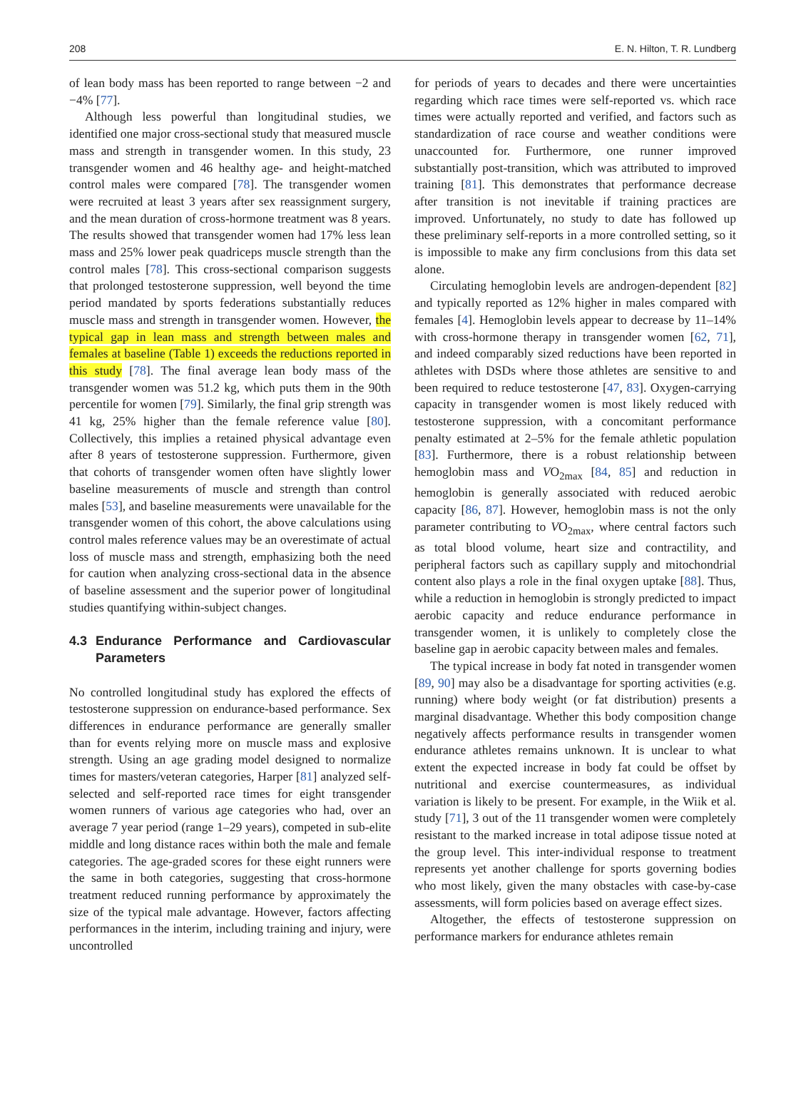208 E. N. Hilton, T. R. Lundberg
of lean body mass has been reported to range between −2 and −4% [77].
Although less powerful than longitudinal studies, we identified one major cross-sectional study that measured muscle mass and strength in transgender women. In this study, 23 transgender women and 46 healthy age- and height-matched control males were compared [78]. The transgender women were recruited at least 3 years after sex reassignment surgery, and the mean duration of cross-hormone treatment was 8 years. The results showed that transgender women had 17% less lean mass and 25% lower peak quadriceps muscle strength than the control males [78]. This cross-sectional comparison suggests that prolonged testosterone suppression, well beyond the time period mandated by sports federations substantially reduces muscle mass and strength in transgender women. However, the typical gap in lean mass and strength between males and females at baseline (Table 1) exceeds the reductions reported in this study [78]. The final average lean body mass of the transgender women was 51.2 kg, which puts them in the 90th percentile for women [79]. Similarly, the final grip strength was 41 kg, 25% higher than the female reference value [80]. Collectively, this implies a retained physical advantage even after 8 years of testosterone suppression. Furthermore, given that cohorts of transgender women often have slightly lower baseline measurements of muscle and strength than control males [53], and baseline measurements were unavailable for the transgender women of this cohort, the above calculations using control males reference values may be an overestimate of actual loss of muscle mass and strength, emphasizing both the need for caution when analyzing cross-sectional data in the absence of baseline assessment and the superior power of longitudinal studies quantifying within-subject changes.
4.3 Endurance Performance and Cardiovascular Parameters
No controlled longitudinal study has explored the effects of testosterone suppression on endurance-based performance. Sex differences in endurance performance are generally smaller than for events relying more on muscle mass and explosive strength. Using an age grading model designed to normalize times for masters/veteran categories, Harper [81] analyzed self-selected and self-reported race times for eight transgender women runners of various age categories who had, over an average 7 year period (range 1–29 years), competed in sub-elite middle and long distance races within both the male and female categories. The age-graded scores for these eight runners were the same in both categories, suggesting that cross-hormone treatment reduced running performance by approximately the size of the typical male advantage. However, factors affecting performances in the interim, including training and injury, were uncontrolled
for periods of years to decades and there were uncertainties regarding which race times were self-reported vs. which race times were actually reported and verified, and factors such as standardization of race course and weather conditions were unaccounted for. Furthermore, one runner improved substantially post-transition, which was attributed to improved training [81]. This demonstrates that performance decrease after transition is not inevitable if training practices are improved. Unfortunately, no study to date has followed up these preliminary self-reports in a more controlled setting, so it is impossible to make any firm conclusions from this data set alone.
Circulating hemoglobin levels are androgen-dependent [82] and typically reported as 12% higher in males compared with females [4]. Hemoglobin levels appear to decrease by 11–14% with cross-hormone therapy in transgender women [62, 71], and indeed comparably sized reductions have been reported in athletes with DSDs where those athletes are sensitive to and been required to reduce testosterone [47, 83]. Oxygen-carrying capacity in transgender women is most likely reduced with testosterone suppression, with a concomitant performance penalty estimated at 2–5% for the female athletic population [83]. Furthermore, there is a robust relationship between hemoglobin mass and VO<sub>2max</sub> [84, 85] and reduction in hemoglobin is generally associated with reduced aerobic capacity [86, 87]. However, hemoglobin mass is not the only parameter contributing to VO<sub>2max</sub>, where central factors such as total blood volume, heart size and contractility, and peripheral factors such as capillary supply and mitochondrial content also plays a role in the final oxygen uptake [88]. Thus, while a reduction in hemoglobin is strongly predicted to impact aerobic capacity and reduce endurance performance in transgender women, it is unlikely to completely close the baseline gap in aerobic capacity between males and females.
The typical increase in body fat noted in transgender women [89, 90] may also be a disadvantage for sporting activities (e.g. running) where body weight (or fat distribution) presents a marginal disadvantage. Whether this body composition change negatively affects performance results in transgender women endurance athletes remains unknown. It is unclear to what extent the expected increase in body fat could be offset by nutritional and exercise countermeasures, as individual variation is likely to be present. For example, in the Wiik et al. study [71], 3 out of the 11 transgender women were completely resistant to the marked increase in total adipose tissue noted at the group level. This inter-individual response to treatment represents yet another challenge for sports governing bodies who most likely, given the many obstacles with case-by-case assessments, will form policies based on average effect sizes.
Altogether, the effects of testosterone suppression on performance markers for endurance athletes remain